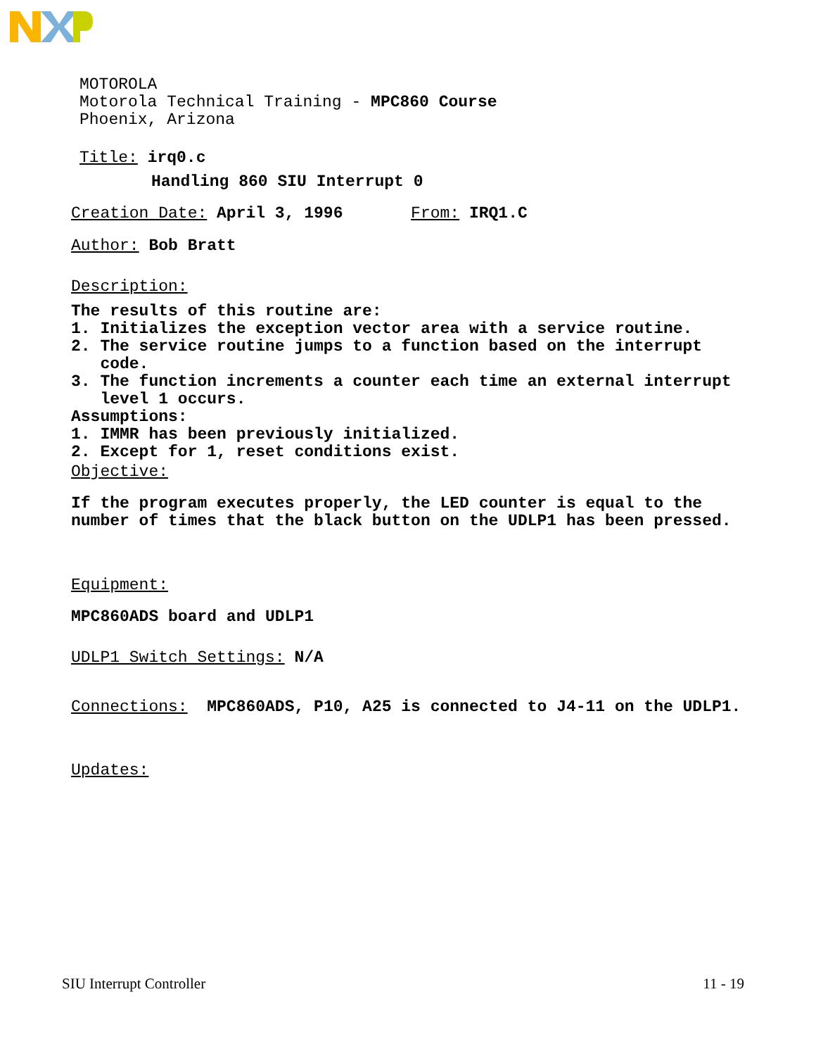MOTOROLA
Motorola Technical Training - MPC860 Course
Phoenix, Arizona
Title: irq0.c
Handling 860 SIU Interrupt 0
Creation Date: April 3, 1996 From: IRQ1.C
Author: Bob Bratt
Description:
The results of this routine are:
1. Initializes the exception vector area with a service routine.
2. The service routine jumps to a function based on the interrupt
code.
3. The function increments a counter each time an external interrupt
level 1 occurs.
Assumptions:
1. IMMR has been previously initialized.
2. Except for 1, reset conditions exist.
Objective:
If the program executes properly, the LED counter is equal to the
number of times that the black button on the UDLP1 has been pressed.
Equipment:
MPC860ADS board and UDLP1
UDLP1 Switch Settings: N/A
Connections: MPC860ADS, P10, A25 is connected to J4-11 on the UDLP1.
Updates:
SIU Interrupt Controller 11 - 19